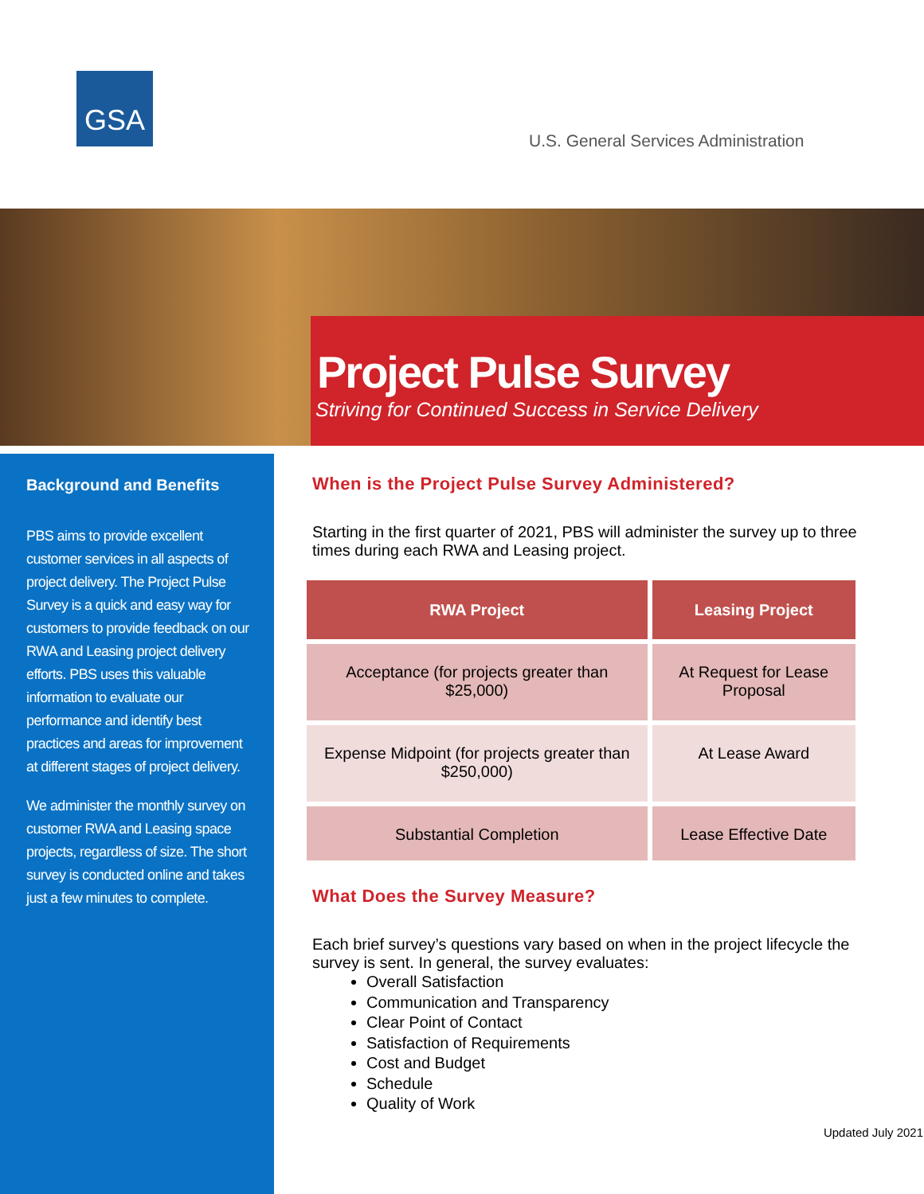GSA
U.S. General Services Administration
Project Pulse Survey
Striving for Continued Success in Service Delivery
Background and Benefits
PBS aims to provide excellent customer services in all aspects of project delivery. The Project Pulse Survey is a quick and easy way for customers to provide feedback on our RWA and Leasing project delivery efforts. PBS uses this valuable information to evaluate our performance and identify best practices and areas for improvement at different stages of project delivery.
We administer the monthly survey on customer RWA and Leasing space projects, regardless of size. The short survey is conducted online and takes just a few minutes to complete.
When is the Project Pulse Survey Administered?
Starting in the first quarter of 2021, PBS will administer the survey up to three times during each RWA and Leasing project.
| RWA Project | Leasing Project |
| --- | --- |
| Acceptance (for projects greater than $25,000) | At Request for Lease Proposal |
| Expense Midpoint (for projects greater than $250,000) | At Lease Award |
| Substantial Completion | Lease Effective Date |
What Does the Survey Measure?
Each brief survey’s questions vary based on when in the project lifecycle the survey is sent. In general, the survey evaluates:
Overall Satisfaction
Communication and Transparency
Clear Point of Contact
Satisfaction of Requirements
Cost and Budget
Schedule
Quality of Work
Updated July 2021